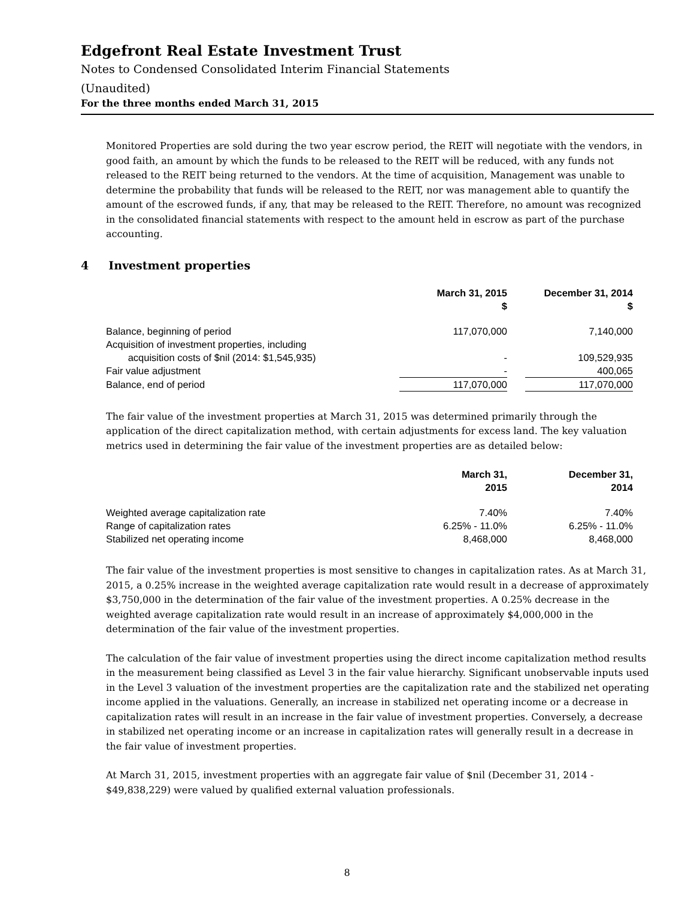Edgefront Real Estate Investment Trust
Notes to Condensed Consolidated Interim Financial Statements
(Unaudited)
For the three months ended March 31, 2015
Monitored Properties are sold during the two year escrow period, the REIT will negotiate with the vendors, in good faith, an amount by which the funds to be released to the REIT will be reduced, with any funds not released to the REIT being returned to the vendors. At the time of acquisition, Management was unable to determine the probability that funds will be released to the REIT, nor was management able to quantify the amount of the escrowed funds, if any, that may be released to the REIT. Therefore, no amount was recognized in the consolidated financial statements with respect to the amount held in escrow as part of the purchase accounting.
4 Investment properties
| | March 31, 2015 $ | | December 31, 2014 $ |
| --- | --- | --- | --- |
| Balance, beginning of period | 117,070,000 | | 7,140,000 |
| Acquisition of investment properties, including acquisition costs of $nil (2014: $1,545,935) | - | | 109,529,935 |
| Fair value adjustment | - | | 400,065 |
| Balance, end of period | 117,070,000 | | 117,070,000 |
The fair value of the investment properties at March 31, 2015 was determined primarily through the application of the direct capitalization method, with certain adjustments for excess land. The key valuation metrics used in determining the fair value of the investment properties are as detailed below:
| | March 31, 2015 | | December 31, 2014 |
| --- | --- | --- | --- |
| Weighted average capitalization rate | 7.40% | | 7.40% |
| Range of capitalization rates | 6.25% - 11.0% | | 6.25% - 11.0% |
| Stabilized net operating income | 8,468,000 | | 8,468,000 |
The fair value of the investment properties is most sensitive to changes in capitalization rates. As at March 31, 2015, a 0.25% increase in the weighted average capitalization rate would result in a decrease of approximately $3,750,000 in the determination of the fair value of the investment properties. A 0.25% decrease in the weighted average capitalization rate would result in an increase of approximately $4,000,000 in the determination of the fair value of the investment properties.
The calculation of the fair value of investment properties using the direct income capitalization method results in the measurement being classified as Level 3 in the fair value hierarchy. Significant unobservable inputs used in the Level 3 valuation of the investment properties are the capitalization rate and the stabilized net operating income applied in the valuations. Generally, an increase in stabilized net operating income or a decrease in capitalization rates will result in an increase in the fair value of investment properties. Conversely, a decrease in stabilized net operating income or an increase in capitalization rates will generally result in a decrease in the fair value of investment properties.
At March 31, 2015, investment properties with an aggregate fair value of $nil (December 31, 2014 - $49,838,229) were valued by qualified external valuation professionals.
8